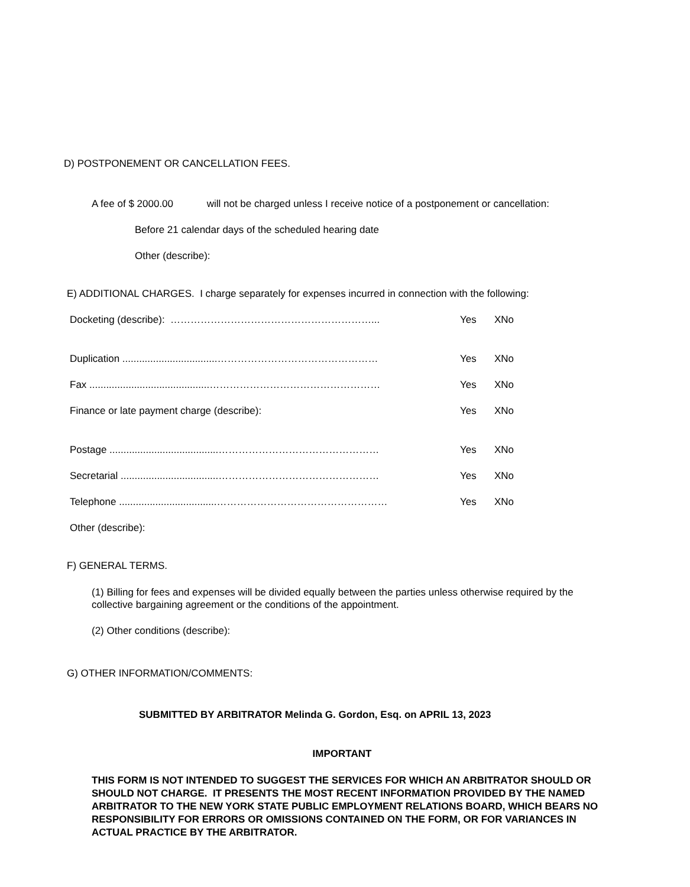D) POSTPONEMENT OR CANCELLATION FEES.
A fee of $ 2000.00 will not be charged unless I receive notice of a postponement or cancellation:
Before 21 calendar days of the scheduled hearing date
Other (describe):
E) ADDITIONAL CHARGES. I charge separately for expenses incurred in connection with the following:
Docketing (describe): ……………………………………………………... Yes XNo
Duplication ..................................………………………………………… Yes XNo
Fax ...........................................…………………………………………… Yes XNo
Finance or late payment charge (describe): Yes XNo
Postage .......................................………………………………………… Yes XNo
Secretarial ...................................………………………………………… Yes XNo
Telephone ...................................…………………………………………… Yes XNo
Other (describe):
F) GENERAL TERMS.
(1) Billing for fees and expenses will be divided equally between the parties unless otherwise required by the collective bargaining agreement or the conditions of the appointment.
(2) Other conditions (describe):
G) OTHER INFORMATION/COMMENTS:
SUBMITTED BY ARBITRATOR Melinda G. Gordon, Esq. on APRIL 13, 2023
IMPORTANT
THIS FORM IS NOT INTENDED TO SUGGEST THE SERVICES FOR WHICH AN ARBITRATOR SHOULD OR SHOULD NOT CHARGE. IT PRESENTS THE MOST RECENT INFORMATION PROVIDED BY THE NAMED ARBITRATOR TO THE NEW YORK STATE PUBLIC EMPLOYMENT RELATIONS BOARD, WHICH BEARS NO RESPONSIBILITY FOR ERRORS OR OMISSIONS CONTAINED ON THE FORM, OR FOR VARIANCES IN ACTUAL PRACTICE BY THE ARBITRATOR.